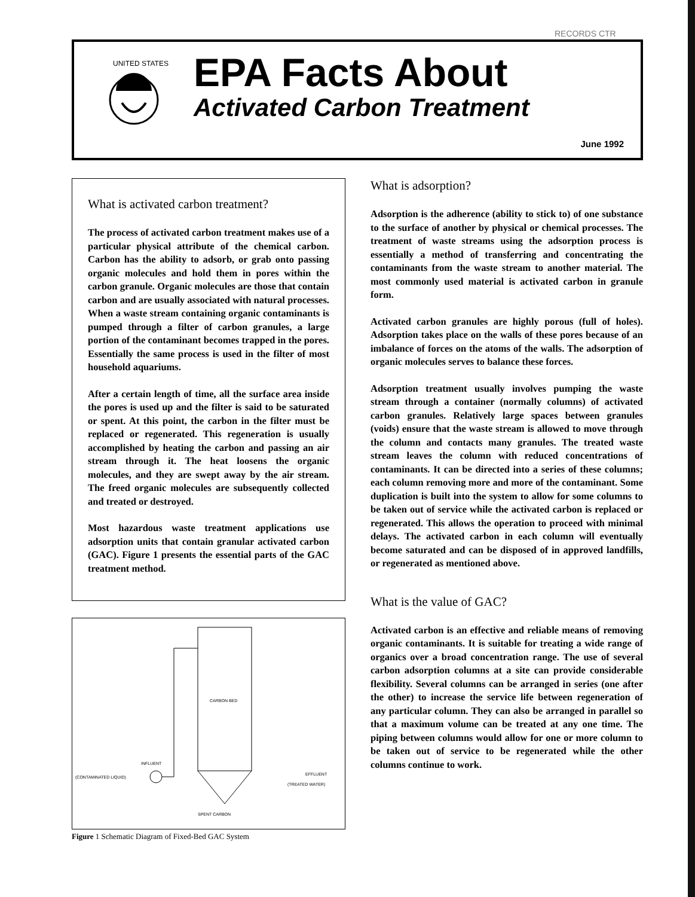RECORDS CTR
UNITED STATES
EPA Facts About
Activated Carbon Treatment
June 1992
What is activated carbon treatment?
The process of activated carbon treatment makes use of a particular physical attribute of the chemical carbon. Carbon has the ability to adsorb, or grab onto passing organic molecules and hold them in pores within the carbon granule. Organic molecules are those that contain carbon and are usually associated with natural processes. When a waste stream containing organic contaminants is pumped through a filter of carbon granules, a large portion of the contaminant becomes trapped in the pores. Essentially the same process is used in the filter of most household aquariums.
After a certain length of time, all the surface area inside the pores is used up and the filter is said to be saturated or spent. At this point, the carbon in the filter must be replaced or regenerated. This regeneration is usually accomplished by heating the carbon and passing an air stream through it. The heat loosens the organic molecules, and they are swept away by the air stream. The freed organic molecules are subsequently collected and treated or destroyed.
Most hazardous waste treatment applications use adsorption units that contain granular activated carbon (GAC). Figure 1 presents the essential parts of the GAC treatment method.
CARBON BED
(CONTAMINATED LIQUID)
INFLUENT
EFFLUENT
(TREATED WATER)
SPENT CARBON
Figure 1 Schematic Diagram of Fixed-Bed GAC System
What is adsorption?
Adsorption is the adherence (ability to stick to) of one substance to the surface of another by physical or chemical processes. The treatment of waste streams using the adsorption process is essentially a method of transferring and concentrating the contaminants from the waste stream to another material. The most commonly used material is activated carbon in granule form.
Activated carbon granules are highly porous (full of holes). Adsorption takes place on the walls of these pores because of an imbalance of forces on the atoms of the walls. The adsorption of organic molecules serves to balance these forces.
Adsorption treatment usually involves pumping the waste stream through a container (normally columns) of activated carbon granules. Relatively large spaces between granules (voids) ensure that the waste stream is allowed to move through the column and contacts many granules. The treated waste stream leaves the column with reduced concentrations of contaminants. It can be directed into a series of these columns; each column removing more and more of the contaminant. Some duplication is built into the system to allow for some columns to be taken out of service while the activated carbon is replaced or regenerated. This allows the operation to proceed with minimal delays. The activated carbon in each column will eventually become saturated and can be disposed of in approved landfills, or regenerated as mentioned above.
What is the value of GAC?
Activated carbon is an effective and reliable means of removing organic contaminants. It is suitable for treating a wide range of organics over a broad concentration range. The use of several carbon adsorption columns at a site can provide considerable flexibility. Several columns can be arranged in series (one after the other) to increase the service life between regeneration of any particular column. They can also be arranged in parallel so that a maximum volume can be treated at any one time. The piping between columns would allow for one or more column to be taken out of service to be regenerated while the other columns continue to work.